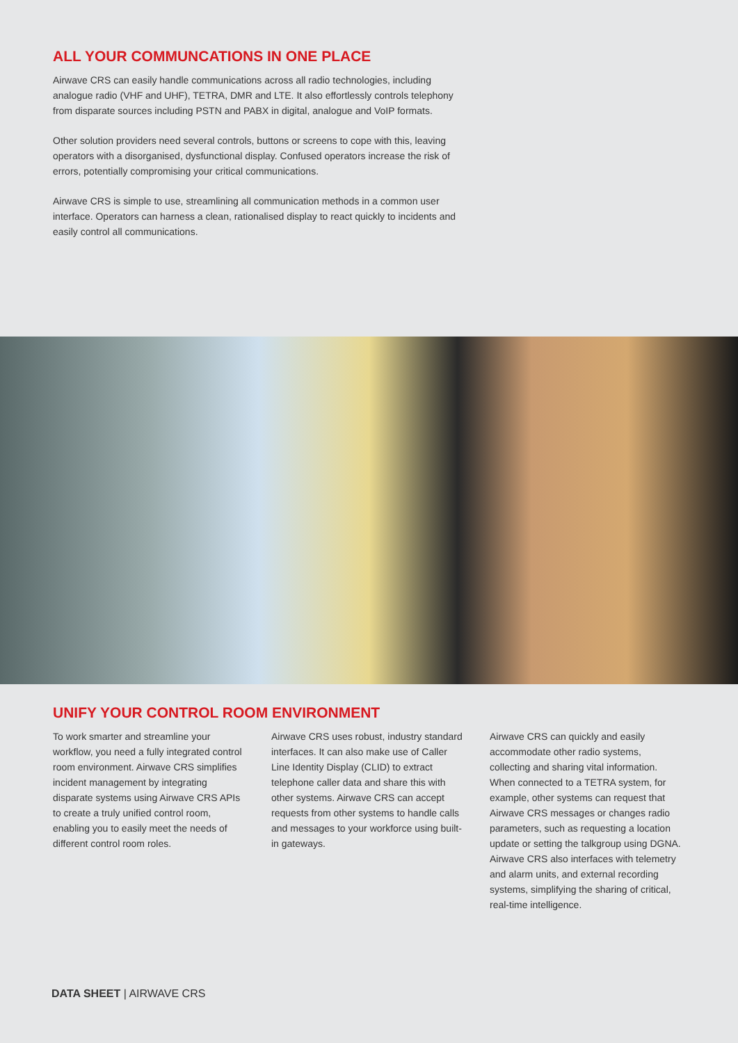ALL YOUR COMMUNCATIONS IN ONE PLACE
Airwave CRS can easily handle communications across all radio technologies, including analogue radio (VHF and UHF), TETRA, DMR and LTE. It also effortlessly controls telephony from disparate sources including PSTN and PABX in digital, analogue and VoIP formats.
Other solution providers need several controls, buttons or screens to cope with this, leaving operators with a disorganised, dysfunctional display. Confused operators increase the risk of errors, potentially compromising your critical communications.
Airwave CRS is simple to use, streamlining all communication methods in a common user interface. Operators can harness a clean, rationalised display to react quickly to incidents and easily control all communications.
UNIFY YOUR CONTROL ROOM ENVIRONMENT
To work smarter and streamline your workflow, you need a fully integrated control room environment. Airwave CRS simplifies incident management by integrating disparate systems using Airwave CRS APIs to create a truly unified control room, enabling you to easily meet the needs of different control room roles.
Airwave CRS uses robust, industry standard interfaces. It can also make use of Caller Line Identity Display (CLID) to extract telephone caller data and share this with other systems. Airwave CRS can accept requests from other systems to handle calls and messages to your workforce using built-in gateways.
Airwave CRS can quickly and easily accommodate other radio systems, collecting and sharing vital information. When connected to a TETRA system, for example, other systems can request that Airwave CRS messages or changes radio parameters, such as requesting a location update or setting the talkgroup using DGNA. Airwave CRS also interfaces with telemetry and alarm units, and external recording systems, simplifying the sharing of critical, real-time intelligence.
DATA SHEET | AIRWAVE CRS